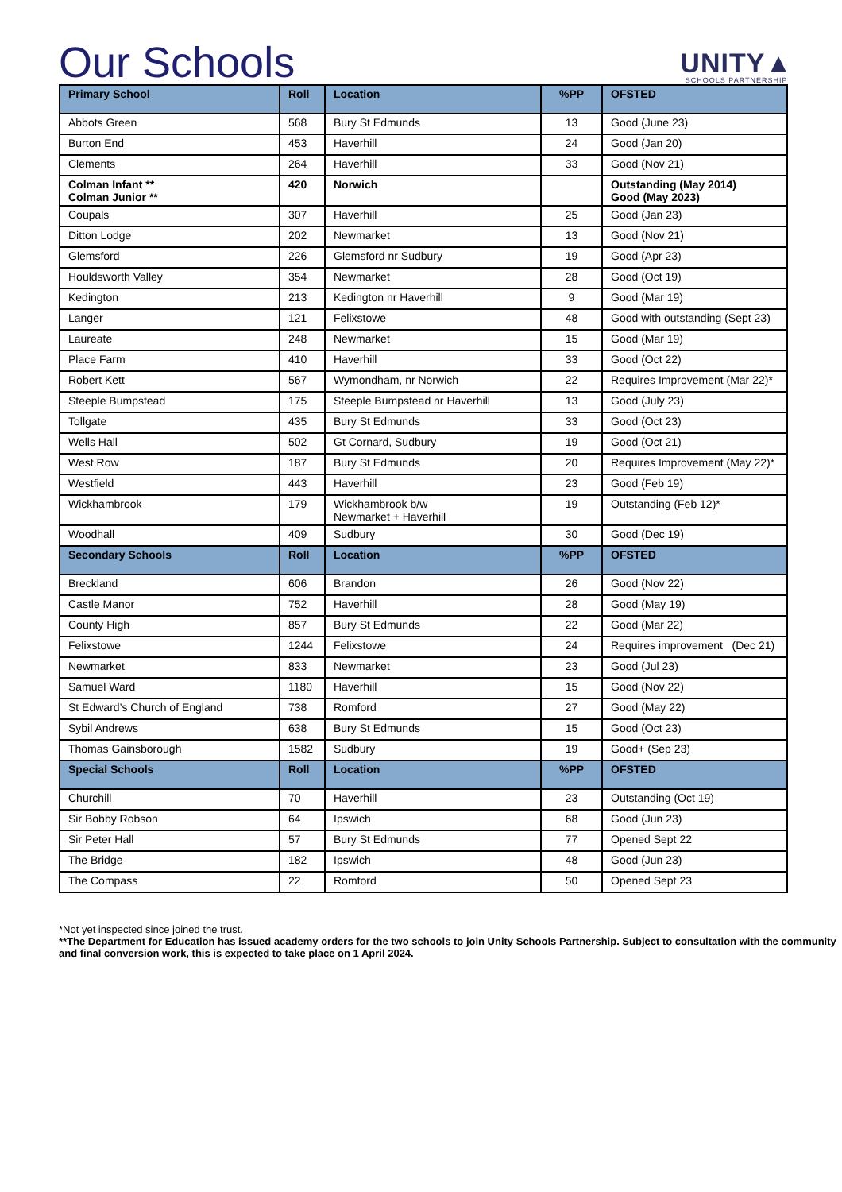Our Schools
UNITY▲
SCHOOLS PARTNERSHIP
| Primary School | Roll | Location | %PP | OFSTED |
| --- | --- | --- | --- | --- |
| Abbots Green | 568 | Bury St Edmunds | 13 | Good (June 23) |
| Burton End | 453 | Haverhill | 24 | Good (Jan 20) |
| Clements | 264 | Haverhill | 33 | Good (Nov 21) |
| Colman Infant ** Colman Junior ** | 420 | Norwich | | Outstanding (May 2014) Good (May 2023) |
| Coupals | 307 | Haverhill | 25 | Good (Jan 23) |
| Ditton Lodge | 202 | Newmarket | 13 | Good (Nov 21) |
| Glemsford | 226 | Glemsford nr Sudbury | 19 | Good (Apr 23) |
| Houldsworth Valley | 354 | Newmarket | 28 | Good (Oct 19) |
| Kedington | 213 | Kedington nr Haverhill | 9 | Good (Mar 19) |
| Langer | 121 | Felixstowe | 48 | Good with outstanding (Sept 23) |
| Laureate | 248 | Newmarket | 15 | Good (Mar 19) |
| Place Farm | 410 | Haverhill | 33 | Good (Oct 22) |
| Robert Kett | 567 | Wymondham, nr Norwich | 22 | Requires Improvement (Mar 22)* |
| Steeple Bumpstead | 175 | Steeple Bumpstead nr Haverhill | 13 | Good (July 23) |
| Tollgate | 435 | Bury St Edmunds | 33 | Good (Oct 23) |
| Wells Hall | 502 | Gt Cornard, Sudbury | 19 | Good (Oct 21) |
| West Row | 187 | Bury St Edmunds | 20 | Requires Improvement (May 22)* |
| Westfield | 443 | Haverhill | 23 | Good (Feb 19) |
| Wickhambrook | 179 | Wickhambrook b/w Newmarket + Haverhill | 19 | Outstanding (Feb 12)* |
| Woodhall | 409 | Sudbury | 30 | Good (Dec 19) |
| Secondary Schools | Roll | Location | %PP | OFSTED |
| Breckland | 606 | Brandon | 26 | Good (Nov 22) |
| Castle Manor | 752 | Haverhill | 28 | Good (May 19) |
| County High | 857 | Bury St Edmunds | 22 | Good (Mar 22) |
| Felixstowe | 1244 | Felixstowe | 24 | Requires improvement (Dec 21) |
| Newmarket | 833 | Newmarket | 23 | Good (Jul 23) |
| Samuel Ward | 1180 | Haverhill | 15 | Good (Nov 22) |
| St Edward’s Church of England | 738 | Romford | 27 | Good (May 22) |
| Sybil Andrews | 638 | Bury St Edmunds | 15 | Good (Oct 23) |
| Thomas Gainsborough | 1582 | Sudbury | 19 | Good+ (Sep 23) |
| Special Schools | Roll | Location | %PP | OFSTED |
| Churchill | 70 | Haverhill | 23 | Outstanding (Oct 19) |
| Sir Bobby Robson | 64 | Ipswich | 68 | Good (Jun 23) |
| Sir Peter Hall | 57 | Bury St Edmunds | 77 | Opened Sept 22 |
| The Bridge | 182 | Ipswich | 48 | Good (Jun 23) |
| The Compass | 22 | Romford | 50 | Opened Sept 23 |
*Not yet inspected since joined the trust.
**The Department for Education has issued academy orders for the two schools to join Unity Schools Partnership. Subject to consultation with the community and final conversion work, this is expected to take place on 1 April 2024.